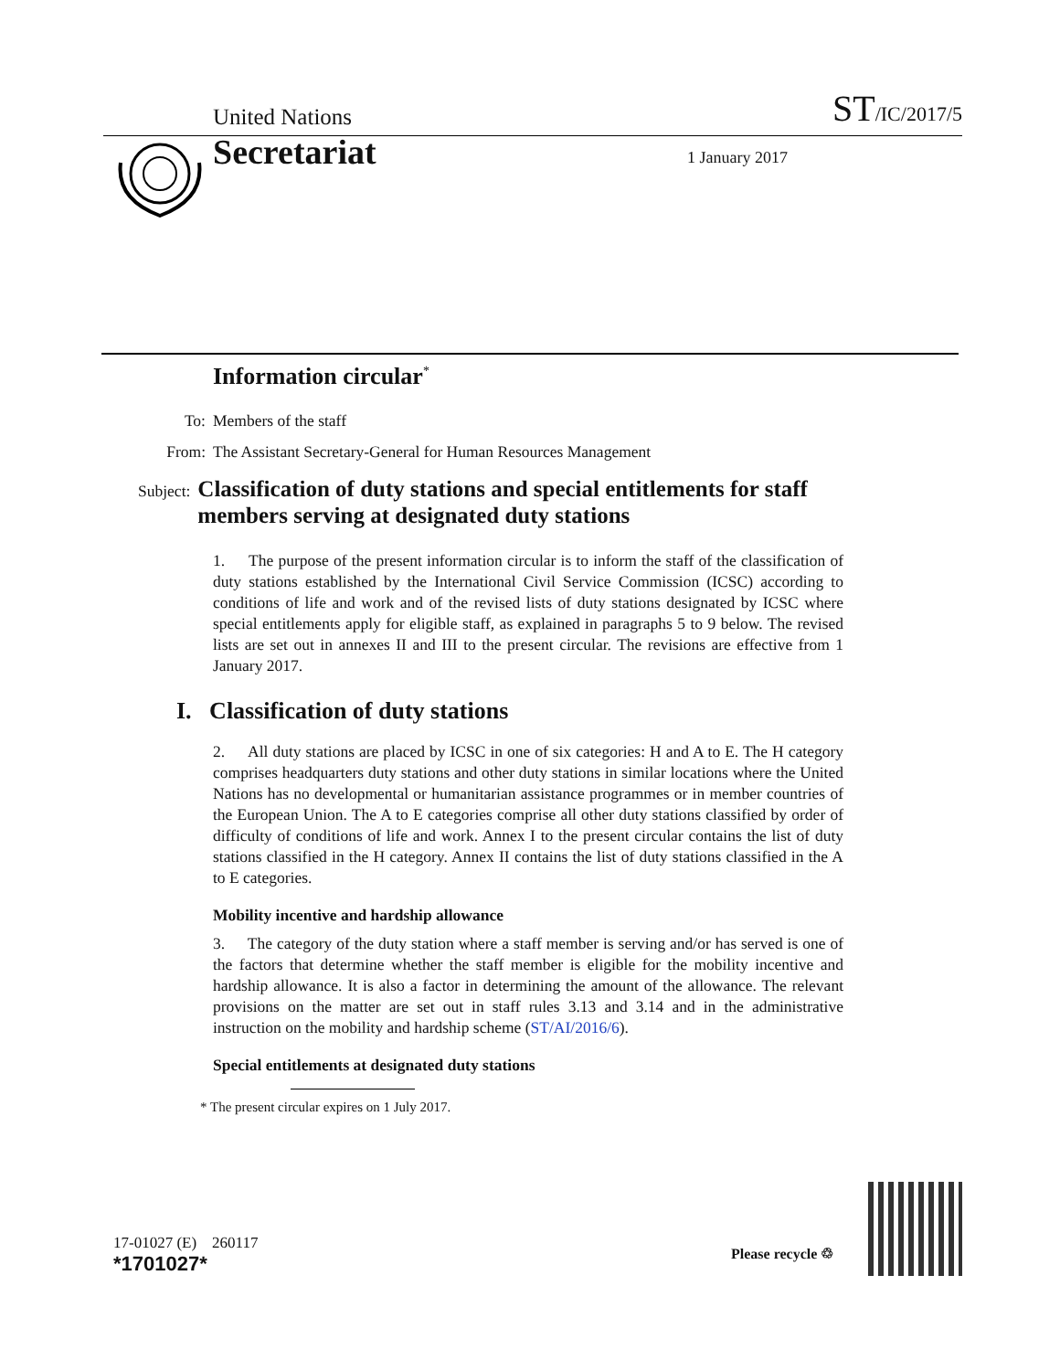United Nations ST/IC/2017/5
Secretariat 1 January 2017
Information circular<sup>*</sup>
To: Members of the staff
From: The Assistant Secretary-General for Human Resources Management
Subject:
Classification of duty stations and special entitlements for staff members serving at designated duty stations
1. The purpose of the present information circular is to inform the staff of the classification of duty stations established by the International Civil Service Commission (ICSC) according to conditions of life and work and of the revised lists of duty stations designated by ICSC where special entitlements apply for eligible staff, as explained in paragraphs 5 to 9 below. The revised lists are set out in annexes II and III to the present circular. The revisions are effective from 1 January 2017.
I. Classification of duty stations
2. All duty stations are placed by ICSC in one of six categories: H and A to E. The H category comprises headquarters duty stations and other duty stations in similar locations where the United Nations has no developmental or humanitarian assistance programmes or in member countries of the European Union. The A to E categories comprise all other duty stations classified by order of difficulty of conditions of life and work. Annex I to the present circular contains the list of duty stations classified in the H category. Annex II contains the list of duty stations classified in the A to E categories.
Mobility incentive and hardship allowance
3. The category of the duty station where a staff member is serving and/or has served is one of the factors that determine whether the staff member is eligible for the mobility incentive and hardship allowance. It is also a factor in determining the amount of the allowance. The relevant provisions on the matter are set out in staff rules 3.13 and 3.14 and in the administrative instruction on the mobility and hardship scheme (ST/AI/2016/6).
Special entitlements at designated duty stations
* The present circular expires on 1 July 2017.
17-01027 (E) 260117
*1701027*
Please recycle ♲